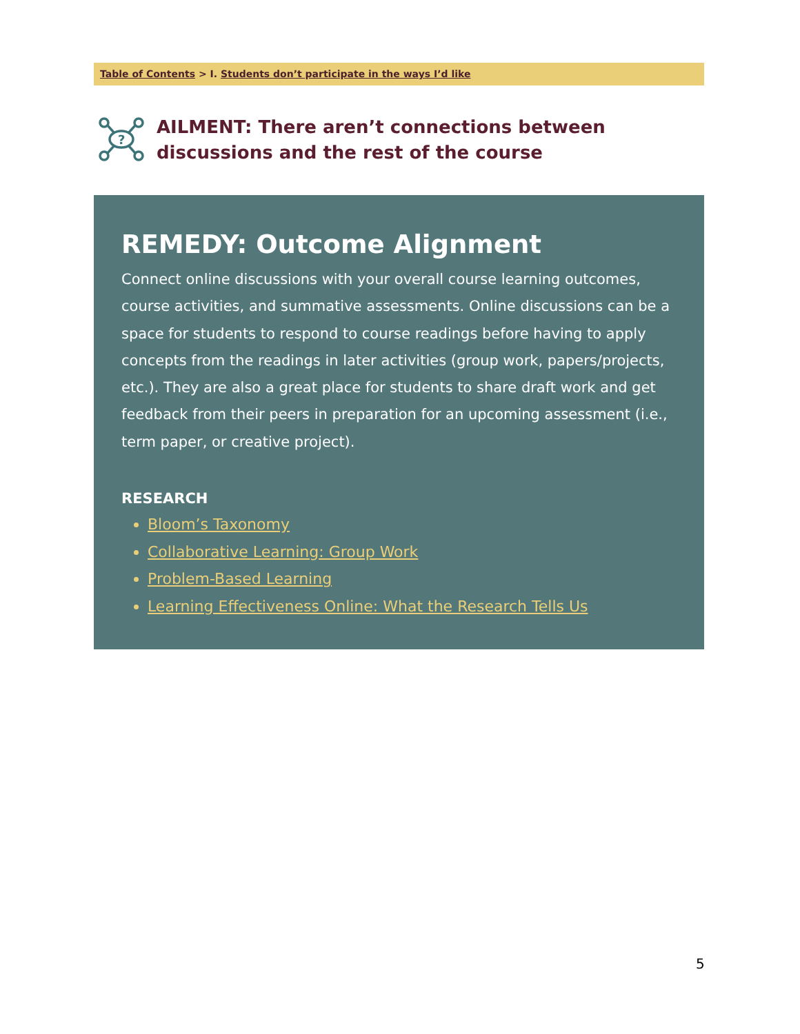Table of Contents > I. Students don’t participate in the ways I’d like
?
AILMENT: There aren’t connections between discussions and the rest of the course
REMEDY: Outcome Alignment
Connect online discussions with your overall course learning outcomes, course activities, and summative assessments. Online discussions can be a space for students to respond to course readings before having to apply concepts from the readings in later activities (group work, papers/projects, etc.). They are also a great place for students to share draft work and get feedback from their peers in preparation for an upcoming assessment (i.e., term paper, or creative project).
RESEARCH
Bloom’s Taxonomy
Collaborative Learning: Group Work
Problem-Based Learning
Learning Effectiveness Online: What the Research Tells Us
5